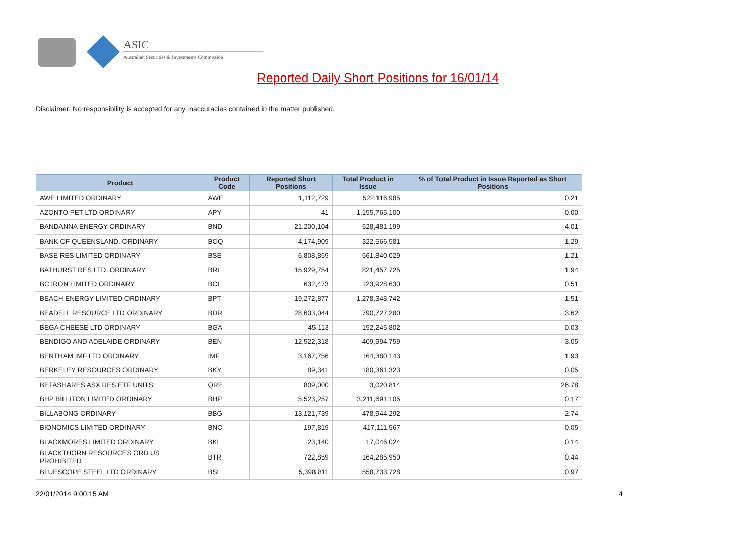ASIC
Australian Securities & Investments Commission
Reported Daily Short Positions for 16/01/14
Disclaimer: No responsibility is accepted for any inaccuracies contained in the matter published.
| Product | Product Code | Reported Short Positions | Total Product in Issue | % of Total Product in Issue Reported as Short Positions |
| --- | --- | --- | --- | --- |
| AWE LIMITED ORDINARY | AWE | 1,112,729 | 522,116,985 | 0.21 |
| AZONTO PET LTD ORDINARY | APY | 41 | 1,155,765,100 | 0.00 |
| BANDANNA ENERGY ORDINARY | BND | 21,200,104 | 528,481,199 | 4.01 |
| BANK OF QUEENSLAND. ORDINARY | BOQ | 4,174,909 | 322,566,581 | 1.29 |
| BASE RES LIMITED ORDINARY | BSE | 6,808,859 | 561,840,029 | 1.21 |
| BATHURST RES LTD. ORDINARY | BRL | 15,929,754 | 821,457,725 | 1.94 |
| BC IRON LIMITED ORDINARY | BCI | 632,473 | 123,928,630 | 0.51 |
| BEACH ENERGY LIMITED ORDINARY | BPT | 19,272,877 | 1,278,348,742 | 1.51 |
| BEADELL RESOURCE LTD ORDINARY | BDR | 28,603,044 | 790,727,280 | 3.62 |
| BEGA CHEESE LTD ORDINARY | BGA | 45,113 | 152,245,802 | 0.03 |
| BENDIGO AND ADELAIDE ORDINARY | BEN | 12,522,318 | 409,994,759 | 3.05 |
| BENTHAM IMF LTD ORDINARY | IMF | 3,167,756 | 164,380,143 | 1.93 |
| BERKELEY RESOURCES ORDINARY | BKY | 89,341 | 180,361,323 | 0.05 |
| BETASHARES ASX RES ETF UNITS | QRE | 809,000 | 3,020,814 | 26.78 |
| BHP BILLITON LIMITED ORDINARY | BHP | 5,523,257 | 3,211,691,105 | 0.17 |
| BILLABONG ORDINARY | BBG | 13,121,739 | 478,944,292 | 2.74 |
| BIONOMICS LIMITED ORDINARY | BNO | 197,819 | 417,111,567 | 0.05 |
| BLACKMORES LIMITED ORDINARY | BKL | 23,140 | 17,046,024 | 0.14 |
| BLACKTHORN RESOURCES ORD US PROHIBITED | BTR | 722,859 | 164,285,950 | 0.44 |
| BLUESCOPE STEEL LTD ORDINARY | BSL | 5,398,811 | 558,733,728 | 0.97 |
22/01/2014 9:00:15 AM 4